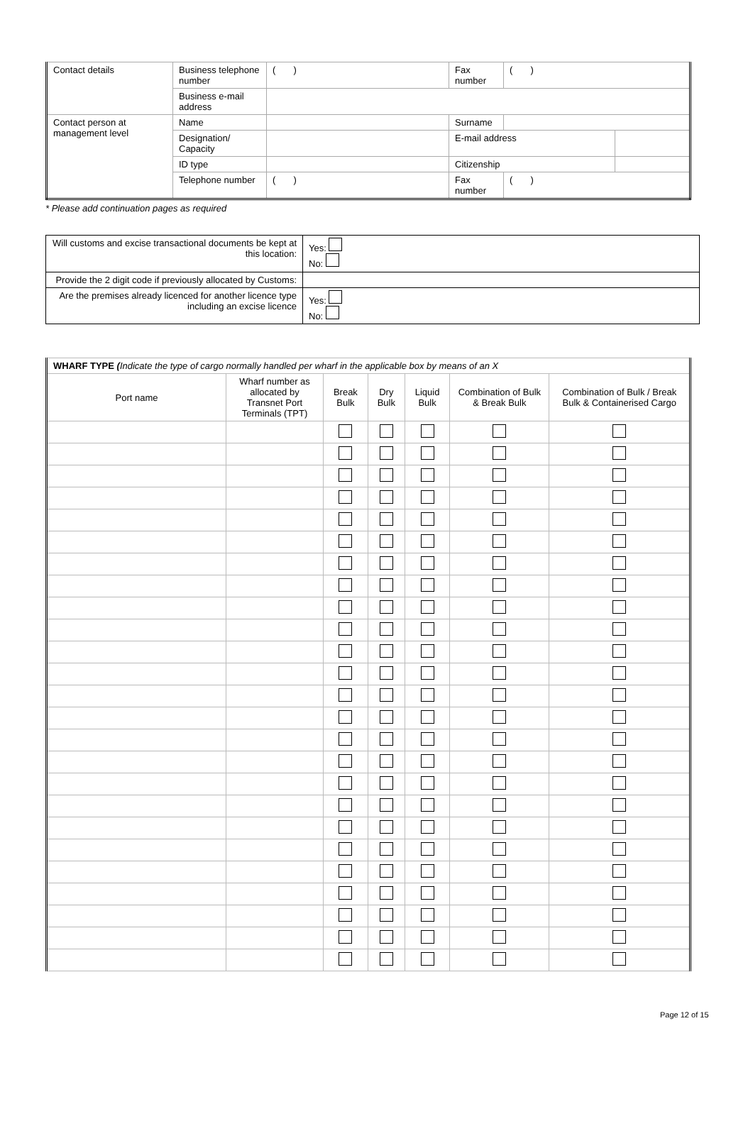| Contact details | Business telephone number | ( ) | Fax number | ( ) | |
| | Business e-mail address | | | | |
| Contact person at management level | Name | | Surname | | |
| | Designation/ Capacity | | E-mail address | | |
| | ID type | | Citizenship | | |
| | Telephone number | ( ) | Fax number | ( ) | |
* Please add continuation pages as required
| Will customs and excise transactional documents be kept at this location: | Yes: No: |
| Provide the 2 digit code if previously allocated by Customs: | |
| Are the premises already licenced for another licence type including an excise licence | Yes: No: |
| WHARF TYPE ( Indicate the type of cargo normally handled per wharf in the applicable box by means of an X | | | | | | |
| Port name | Wharf number as allocated by Transnet Port Terminals (TPT) | Break Bulk | Dry Bulk | Liquid Bulk | Combination of Bulk & Break Bulk | Combination of Bulk / Break Bulk & Containerised Cargo |
Page 12 of 15